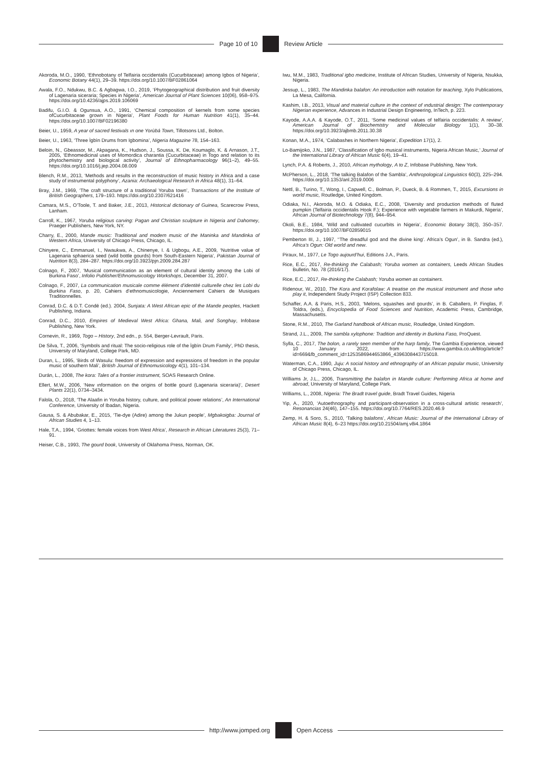Page 10 of 10 Review Article
Akoroda, M.O., 1990, ‘Ethnobotany of Telfairia occidentalis (Cucurbitaceae) among Igbos of Nigeria’, Economic Botany 44(1), 29–39. https://doi.org/10.1007/BF02861064
Awala, F.O., Ndukwu, B.C. & Agbagwa, I.O., 2019, ‘Phytogeographical distribution and fruit diversity of Lagenaria siceraria; Species in Nigeria’, American Journal of Plant Sciences 10(06), 958–975. https://doi.org/10.4236/ajps.2019.106069
Badifu, G.I.O. & Ogunsua, A.O., 1991, ‘Chemical composition of kernels from some species ofCucurbitaceae grown in Nigeria’, Plant Foods for Human Nutrition 41(1), 35–44. https://doi.org/10.1007/BF02196380
Beier, U., 1959, A year of sacred festivals ın one Yorùbá Town, Tillotsons Ltd., Bolton.
Beier, U., 1963, ‘Three Ìgbìn Drums from Igbomina’, Nigeria Magazine 78, 154–163.
Beloin, N., Gbeassor, M., Akpagana, K., Hudson, J., Soussa, K. De, Koumaglo, K. & Arnason, J.T., 2005, ‘Ethnomedicinal uses of Momordica charantia (Cucurbitaceae) in Togo and relation to its phytochemistry and biological activity’, Journal of Ethnopharmacology 96(1–2), 49–55. https://doi.org/10.1016/j.jep.2004.08.009
Blench, R.M., 2013, ‘Methods and results in the reconstruction of music history in Africa and a case study of instrumental polyphony’, Azania: Archaeological Research in Africa 48(1), 31–64.
Bray, J.M., 1969, ‘The craft structure of a traditional Yoruba town’, Transactions of the Institute of British Geographers, 179–193. https://doi.org/10.2307/621416
Camara, M.S., O’Toole, T. and Baker, J.E., 2013, Historical dictionary of Guinea, Scarecrow Press, Lanham.
Carroll, K., 1967, Yoruba religious carving: Pagan and Christian sculpture in Nigeria and Dahomey, Praeger Publishers, New York, NY.
Charry, E., 2000, Mande music: Traditional and modern music of the Maninka and Mandinka of Western Africa, University of Chicago Press, Chicago, IL.
Chinyere, C., Emmanuel, I., Nwaukwa, A., Chinenye, I. & Ugbogu, A.E., 2009, ‘Nutritive value of Lagenaria sphaerica seed (wild bottle gourds) from South-Eastern Nigeria’, Pakistan Journal of Nutrition 8(3), 284–287. https://doi.org/10.3923/pjn.2009.284.287
Colnago, F., 2007, ‘Musical communication as an element of cultural identity among the Lobi of Burkina Faso’, Infolio Publisher/Ethnomusicology Workshops, December 31, 2007.
Colnago, F., 2007, La communication musicale comme élément d’identité culturelle chez les Lobi du Burkina Faso, p. 20, Cahiers d’ethnomusicologie, Anciennement Cahiers de Musiques Traditionnelles.
Conrad, D.C. & D.T. Condé (ed.). 2004, Sunjata: A West African epic of the Mande peoples, Hackett Publishing, Indiana.
Conrad, D.C., 2010, Empires of Medieval West Africa: Ghana, Mali, and Songhay, Infobase Publishing, New York.
Cornevin, R., 1969, Togo – History, 2nd edn., p. 554, Berger-Levrault, Paris.
De Silva, T., 2006, ‘Symbols and ritual: The socio-religious role of the Ìgbìn Drum Family’, PhD thesis, University of Maryland, College Park, MD.
Duran, L., 1995, ‘Birds of Wasulu: freedom of expression and expressions of freedom in the popular music of southern Mali’, British Journal of Ethnomusicology 4(1), 101–134.
Durán, L., 2008, The kora: Tales of a frontier instrument, SOAS Research Online.
Ellert, M.W., 2006, ‘New ınformation on the origins of bottle gourd (Lagenaria siceraria)’, Desert Plants 22(1), 0734–3434.
Falola, O., 2018, ‘The Alaafin in Yoruba history, culture, and political power relations’, An International Conference, University of Ibadan, Nigeria.
Gausa, S. & Abubakar, E., 2015, ‘Tie-dye (Adire) among the Jukun people’, Mgbakoigba: Journal of African Studies 4, 1–13.
Hale, T.A., 1994, ‘Griottes: female voices from West Africa’, Research in African Literatures 25(3), 71–91.
Heiser, C.B., 1993, The gourd book, University of Oklahoma Press, Norman, OK.
Iwu, M.M., 1983, Traditional igbo medicine, Institute of African Studies, University of Nigeria, Nsukka, Nigeria.
Jessup, L., 1983, The Mandinka balafon: An introduction with notation for teaching, Xylo Publications, La Mesa, California.
Kashim, I.B., 2013, Visual and material culture in the context of ındustrial design: The contemporary Nigerian experience, Advances in Industrial Design Engineering, InTech, p. 223.
Kayode, A.A.A. & Kayode, O.T., 2011, ‘Some medicinal values of telfairia occidentalis: A review’, American Journal of Biochemistry and Molecular Biology 1(1), 30–38. https://doi.org/10.3923/ajbmb.2011.30.38
Konan, M.A., 1974, ‘Calabashes in Northern Nigeria’, Expedition 17(1), 2.
Lo-Bamijoko, J.N., 1987, ‘Classification of Igbo musical instruments, Nigeria African Music,’ Journal of the International Library of African Music 6(4), 19–41.
Lynch, P.A. & Roberts, J., 2010, African mythology, A to Z, Infobase Publishing, New York.
McPherson, L., 2018, ‘The talking Balafon of the Sambla’, Anthropological Linguistics 60(3), 225–294. https://doi.org/10.1353/anl.2019.0006
Nettl, B., Turino, T., Wong, I., Capwell, C., Bolman, P., Dueck, B. & Rommen, T., 2015, Excursions in world music, Routledge, United Kingdom.
Odiaka, N.I., Akoroda, M.O. & Odiaka, E.C., 2008, ‘Diversity and production methods of fluted pumpkin (Telfairia occidentalis Hook F.); Experience with vegetable farmers in Makurdi, Nigeria’, African Journal of Biotechnology 7(8), 944–954.
Okoli, B.E., 1984, ‘Wild and cultivated cucurbits in Nigeria’, Economic Botany 38(3), 350–357. https://doi.org/10.1007/BF02859015
Pemberton III, J., 1997, ‘‘The dreadful god and the divine king’. Africa’s Ogun’, in B. Sandra (ed.), Africa’s Ogun: Old world and new.
Piraux, M., 1977, Le Togo aujourd’hui, Editions J.A., Paris.
Rice, E.C., 2017, Re-thinking the Calabash; Yoruba women as containers, Leeds African Studies Bulletin, No. 78 (2016/17).
Rice, E.C., 2017, Re-thinking the Calabash; Yoruba women as containers.
Ridenour, W., 2010, The Kora and Korafolaw: A treatise on the musical instrument and those who play it, Independent Study Project (ISP) Collection 833.
Schaffer, A.A. & Paris, H.S., 2003, ‘Melons, squashes and gourds’, in B. Caballero, P. Finglas, F. Toldra, (eds.), Encyclopedia of Food Sciences and Nutrition, Academic Press, Cambridge, Massachusetts.
Stone, R.M., 2010, The Garland handbook of African music, Routledge, United Kingdom.
Strand, J.L., 2009, The sambla xylophone: Tradition and identity in Burkina Faso, ProQuest.
Sylla, C., 2017, The bolon, a rarely seen member of the harp family, The Gambia Experience, viewed 10 January 2022, from https://www.gambia.co.uk/blog/article?id=669&fb_comment_id=1253586944653866_4396308443715018.
Waterman, C.A., 1990, Juju: A social history and ethnography of an African popular music, University of Chicago Press, Chicago, IL.
Williams Jr, J.L., 2006, Transmitting the balafon in Mande culture: Performing Africa at home and abroad, University of Maryland, College Park.
Williams, L., 2008, Nigeria: The Bradt travel guide, Bradt Travel Guides, Nigeria
Yip, A., 2020, ‘Autoethnography and participant-observation in a cross-cultural artistic research’, Resonancias 24(46), 147–155. https://doi.org/10.7764/RES.2020.46.9
Zemp, H. & Soro, S., 2010, ‘Talking balafons’, African Music: Journal of the International Library of African Music 8(4), 6–23 https://doi.org/10.21504/amj.v8i4.1864
http://www.jomped.org Open Access